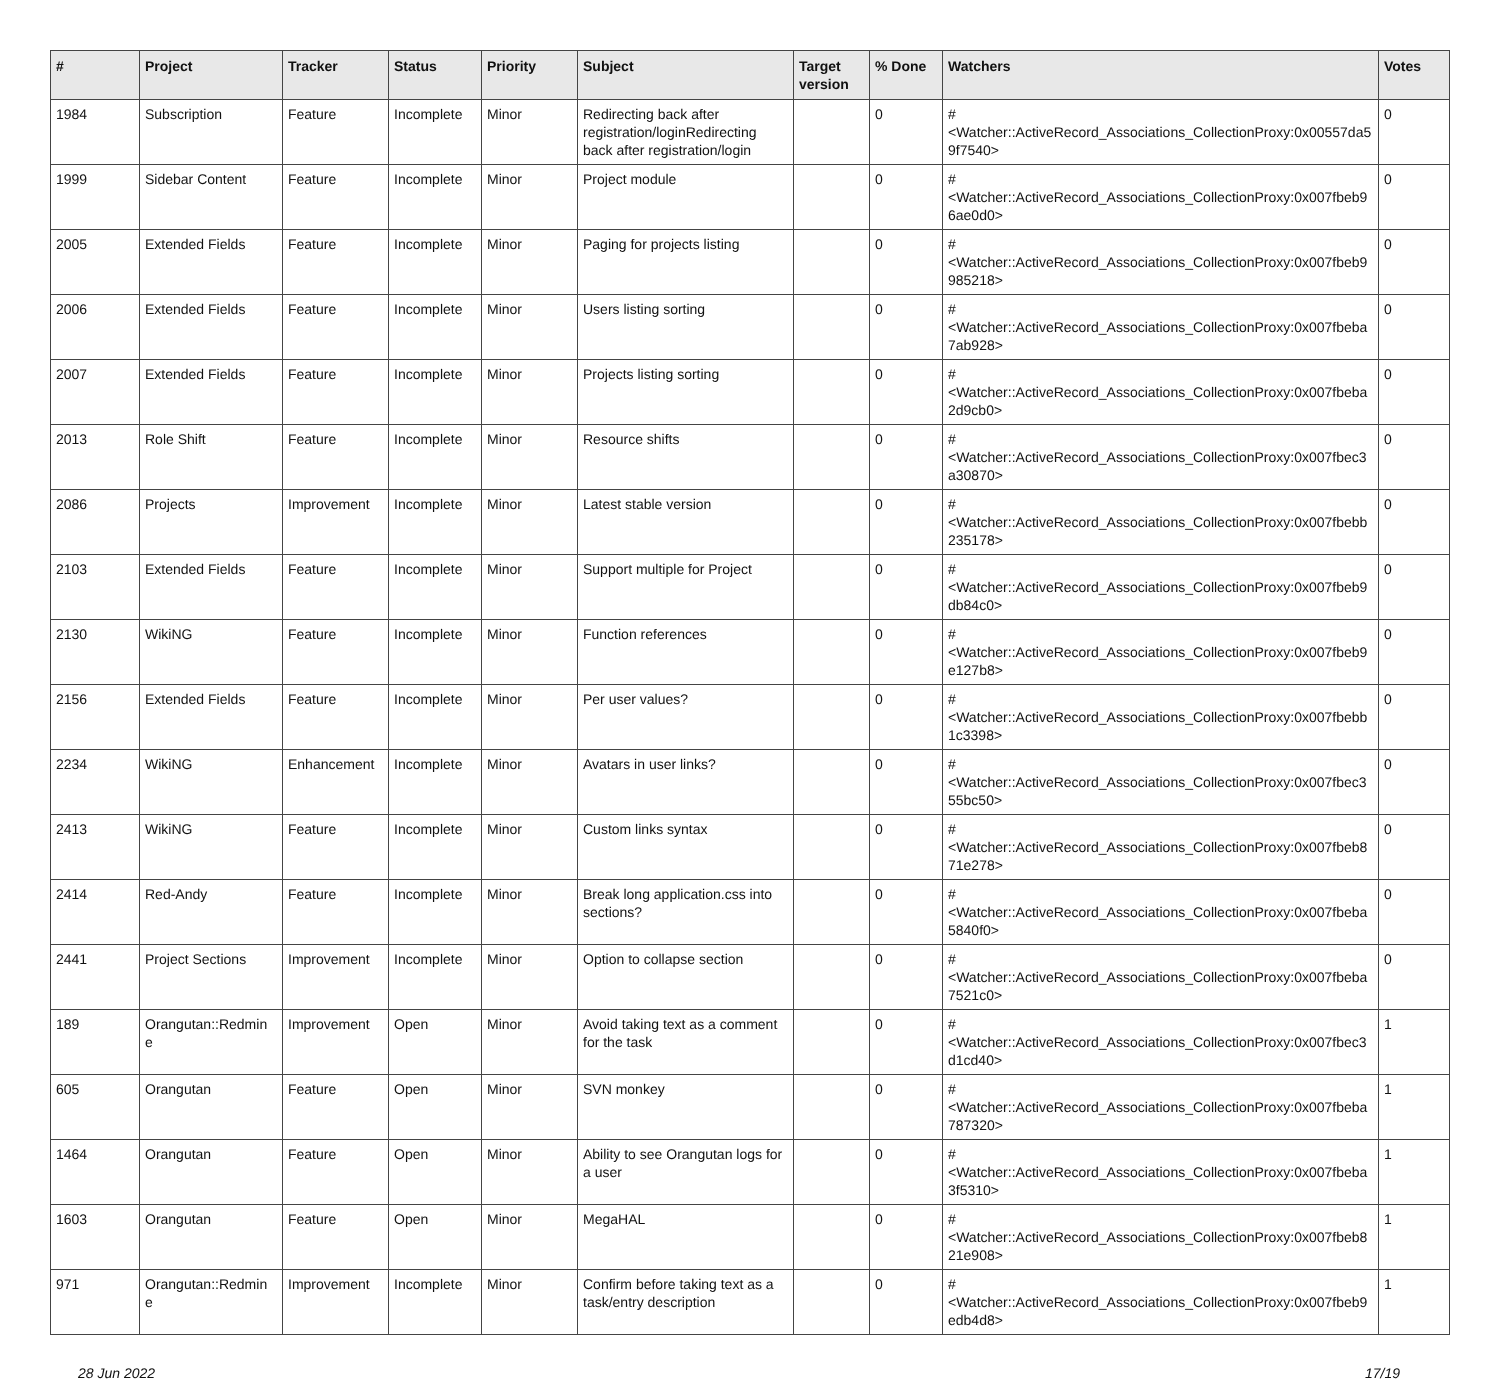| # | Project | Tracker | Status | Priority | Subject | Target version | % Done | Watchers | Votes |
| --- | --- | --- | --- | --- | --- | --- | --- | --- | --- |
| 1984 | Subscription | Feature | Incomplete | Minor | Redirecting back after registration/loginRedirecting back after registration/login | | 0 | #<Watcher::ActiveRecord_Associations_CollectionProxy:0x00557da5 9f7540> | 0 |
| 1999 | Sidebar Content | Feature | Incomplete | Minor | Project module | | 0 | #<Watcher::ActiveRecord_Associations_CollectionProxy:0x007fbeb9 6ae0d0> | 0 |
| 2005 | Extended Fields | Feature | Incomplete | Minor | Paging for projects listing | | 0 | #<Watcher::ActiveRecord_Associations_CollectionProxy:0x007fbeb9 985218> | 0 |
| 2006 | Extended Fields | Feature | Incomplete | Minor | Users listing sorting | | 0 | #<Watcher::ActiveRecord_Associations_CollectionProxy:0x007fbeba 7ab928> | 0 |
| 2007 | Extended Fields | Feature | Incomplete | Minor | Projects listing sorting | | 0 | #<Watcher::ActiveRecord_Associations_CollectionProxy:0x007fbeba 2d9cb0> | 0 |
| 2013 | Role Shift | Feature | Incomplete | Minor | Resource shifts | | 0 | #<Watcher::ActiveRecord_Associations_CollectionProxy:0x007fbec3 a30870> | 0 |
| 2086 | Projects | Improvement | Incomplete | Minor | Latest stable version | | 0 | #<Watcher::ActiveRecord_Associations_CollectionProxy:0x007fbebb 235178> | 0 |
| 2103 | Extended Fields | Feature | Incomplete | Minor | Support multiple for Project | | 0 | #<Watcher::ActiveRecord_Associations_CollectionProxy:0x007fbeb9 db84c0> | 0 |
| 2130 | WikiNG | Feature | Incomplete | Minor | Function references | | 0 | #<Watcher::ActiveRecord_Associations_CollectionProxy:0x007fbeb9 e127b8> | 0 |
| 2156 | Extended Fields | Feature | Incomplete | Minor | Per user values? | | 0 | #<Watcher::ActiveRecord_Associations_CollectionProxy:0x007fbebb 1c3398> | 0 |
| 2234 | WikiNG | Enhancement | Incomplete | Minor | Avatars in user links? | | 0 | #<Watcher::ActiveRecord_Associations_CollectionProxy:0x007fbec3 55bc50> | 0 |
| 2413 | WikiNG | Feature | Incomplete | Minor | Custom links syntax | | 0 | #<Watcher::ActiveRecord_Associations_CollectionProxy:0x007fbeb8 71e278> | 0 |
| 2414 | Red-Andy | Feature | Incomplete | Minor | Break long application.css into sections? | | 0 | #<Watcher::ActiveRecord_Associations_CollectionProxy:0x007fbeba 5840f0> | 0 |
| 2441 | Project Sections | Improvement | Incomplete | Minor | Option to collapse section | | 0 | #<Watcher::ActiveRecord_Associations_CollectionProxy:0x007fbeba 7521c0> | 0 |
| 189 | Orangutan::Redmin e | Improvement | Open | Minor | Avoid taking text as a comment for the task | | 0 | #<Watcher::ActiveRecord_Associations_CollectionProxy:0x007fbec3 d1cd40> | 1 |
| 605 | Orangutan | Feature | Open | Minor | SVN monkey | | 0 | #<Watcher::ActiveRecord_Associations_CollectionProxy:0x007fbeba 787320> | 1 |
| 1464 | Orangutan | Feature | Open | Minor | Ability to see Orangutan logs for a user | | 0 | #<Watcher::ActiveRecord_Associations_CollectionProxy:0x007fbeba 3f5310> | 1 |
| 1603 | Orangutan | Feature | Open | Minor | MegaHAL | | 0 | #<Watcher::ActiveRecord_Associations_CollectionProxy:0x007fbeb8 21e908> | 1 |
| 971 | Orangutan::Redmin e | Improvement | Incomplete | Minor | Confirm before taking text as a task/entry description | | 0 | #<Watcher::ActiveRecord_Associations_CollectionProxy:0x007fbeb9 edb4d8> | 1 |
28 Jun 2022 17/19